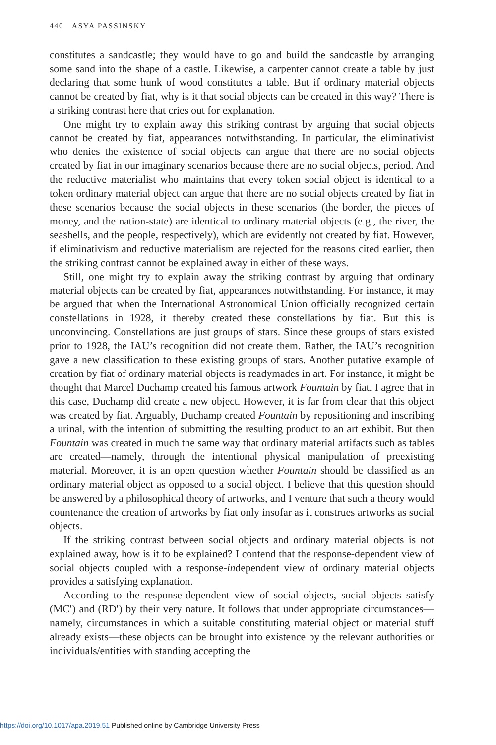440 ASYA PASSINSKY
constitutes a sandcastle; they would have to go and build the sandcastle by arranging some sand into the shape of a castle. Likewise, a carpenter cannot create a table by just declaring that some hunk of wood constitutes a table. But if ordinary material objects cannot be created by fiat, why is it that social objects can be created in this way? There is a striking contrast here that cries out for explanation.
One might try to explain away this striking contrast by arguing that social objects cannot be created by fiat, appearances notwithstanding. In particular, the eliminativist who denies the existence of social objects can argue that there are no social objects created by fiat in our imaginary scenarios because there are no social objects, period. And the reductive materialist who maintains that every token social object is identical to a token ordinary material object can argue that there are no social objects created by fiat in these scenarios because the social objects in these scenarios (the border, the pieces of money, and the nation-state) are identical to ordinary material objects (e.g., the river, the seashells, and the people, respectively), which are evidently not created by fiat. However, if eliminativism and reductive materialism are rejected for the reasons cited earlier, then the striking contrast cannot be explained away in either of these ways.
Still, one might try to explain away the striking contrast by arguing that ordinary material objects can be created by fiat, appearances notwithstanding. For instance, it may be argued that when the International Astronomical Union officially recognized certain constellations in 1928, it thereby created these constellations by fiat. But this is unconvincing. Constellations are just groups of stars. Since these groups of stars existed prior to 1928, the IAU’s recognition did not create them. Rather, the IAU’s recognition gave a new classification to these existing groups of stars. Another putative example of creation by fiat of ordinary material objects is readymades in art. For instance, it might be thought that Marcel Duchamp created his famous artwork Fountain by fiat. I agree that in this case, Duchamp did create a new object. However, it is far from clear that this object was created by fiat. Arguably, Duchamp created Fountain by repositioning and inscribing a urinal, with the intention of submitting the resulting product to an art exhibit. But then Fountain was created in much the same way that ordinary material artifacts such as tables are created—namely, through the intentional physical manipulation of preexisting material. Moreover, it is an open question whether Fountain should be classified as an ordinary material object as opposed to a social object. I believe that this question should be answered by a philosophical theory of artworks, and I venture that such a theory would countenance the creation of artworks by fiat only insofar as it construes artworks as social objects.
If the striking contrast between social objects and ordinary material objects is not explained away, how is it to be explained? I contend that the response-dependent view of social objects coupled with a response-independent view of ordinary material objects provides a satisfying explanation.
According to the response-dependent view of social objects, social objects satisfy (MC′) and (RD′) by their very nature. It follows that under appropriate circumstances—namely, circumstances in which a suitable constituting material object or material stuff already exists—these objects can be brought into existence by the relevant authorities or individuals/entities with standing accepting the
https://doi.org/10.1017/apa.2019.51 Published online by Cambridge University Press